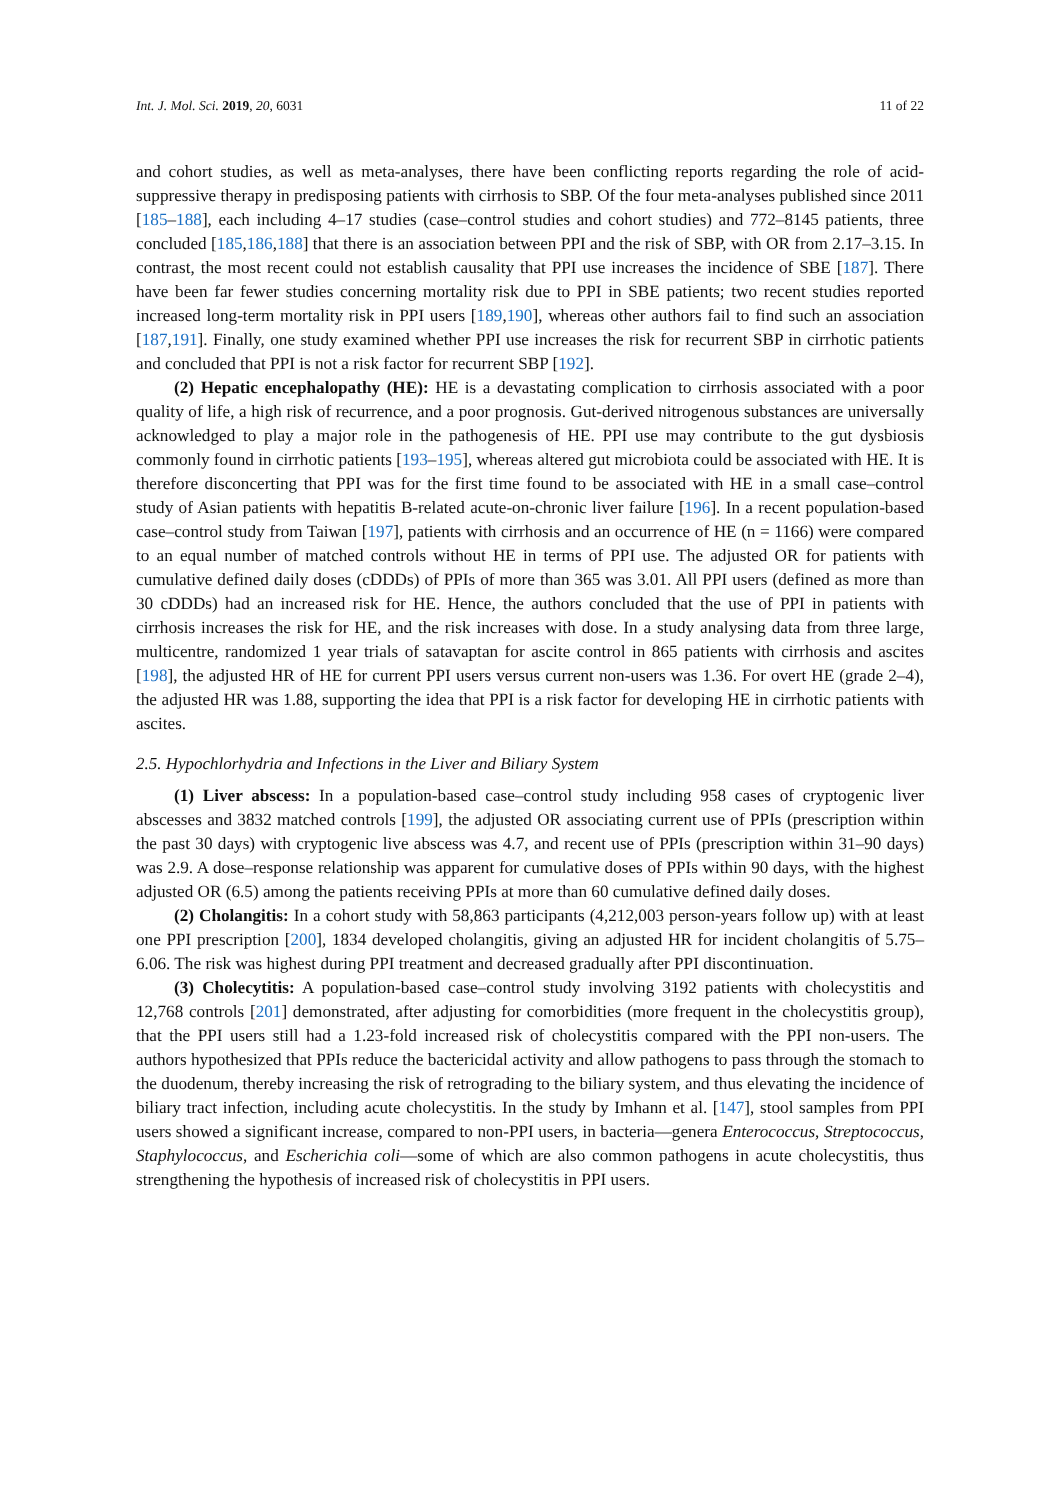Int. J. Mol. Sci. 2019, 20, 6031 11 of 22
and cohort studies, as well as meta-analyses, there have been conflicting reports regarding the role of acid-suppressive therapy in predisposing patients with cirrhosis to SBP. Of the four meta-analyses published since 2011 [185–188], each including 4–17 studies (case–control studies and cohort studies) and 772–8145 patients, three concluded [185,186,188] that there is an association between PPI and the risk of SBP, with OR from 2.17–3.15. In contrast, the most recent could not establish causality that PPI use increases the incidence of SBE [187]. There have been far fewer studies concerning mortality risk due to PPI in SBE patients; two recent studies reported increased long-term mortality risk in PPI users [189,190], whereas other authors fail to find such an association [187,191]. Finally, one study examined whether PPI use increases the risk for recurrent SBP in cirrhotic patients and concluded that PPI is not a risk factor for recurrent SBP [192].
(2) Hepatic encephalopathy (HE): HE is a devastating complication to cirrhosis associated with a poor quality of life, a high risk of recurrence, and a poor prognosis. Gut-derived nitrogenous substances are universally acknowledged to play a major role in the pathogenesis of HE. PPI use may contribute to the gut dysbiosis commonly found in cirrhotic patients [193–195], whereas altered gut microbiota could be associated with HE. It is therefore disconcerting that PPI was for the first time found to be associated with HE in a small case–control study of Asian patients with hepatitis B-related acute-on-chronic liver failure [196]. In a recent population-based case–control study from Taiwan [197], patients with cirrhosis and an occurrence of HE (n = 1166) were compared to an equal number of matched controls without HE in terms of PPI use. The adjusted OR for patients with cumulative defined daily doses (cDDDs) of PPIs of more than 365 was 3.01. All PPI users (defined as more than 30 cDDDs) had an increased risk for HE. Hence, the authors concluded that the use of PPI in patients with cirrhosis increases the risk for HE, and the risk increases with dose. In a study analysing data from three large, multicentre, randomized 1 year trials of satavaptan for ascite control in 865 patients with cirrhosis and ascites [198], the adjusted HR of HE for current PPI users versus current non-users was 1.36. For overt HE (grade 2–4), the adjusted HR was 1.88, supporting the idea that PPI is a risk factor for developing HE in cirrhotic patients with ascites.
2.5. Hypochlorhydria and Infections in the Liver and Biliary System
(1) Liver abscess: In a population-based case–control study including 958 cases of cryptogenic liver abscesses and 3832 matched controls [199], the adjusted OR associating current use of PPIs (prescription within the past 30 days) with cryptogenic live abscess was 4.7, and recent use of PPIs (prescription within 31–90 days) was 2.9. A dose–response relationship was apparent for cumulative doses of PPIs within 90 days, with the highest adjusted OR (6.5) among the patients receiving PPIs at more than 60 cumulative defined daily doses.
(2) Cholangitis: In a cohort study with 58,863 participants (4,212,003 person-years follow up) with at least one PPI prescription [200], 1834 developed cholangitis, giving an adjusted HR for incident cholangitis of 5.75–6.06. The risk was highest during PPI treatment and decreased gradually after PPI discontinuation.
(3) Cholecytitis: A population-based case–control study involving 3192 patients with cholecystitis and 12,768 controls [201] demonstrated, after adjusting for comorbidities (more frequent in the cholecystitis group), that the PPI users still had a 1.23-fold increased risk of cholecystitis compared with the PPI non-users. The authors hypothesized that PPIs reduce the bactericidal activity and allow pathogens to pass through the stomach to the duodenum, thereby increasing the risk of retrograding to the biliary system, and thus elevating the incidence of biliary tract infection, including acute cholecystitis. In the study by Imhann et al. [147], stool samples from PPI users showed a significant increase, compared to non-PPI users, in bacteria—genera Enterococcus, Streptococcus, Staphylococcus, and Escherichia coli—some of which are also common pathogens in acute cholecystitis, thus strengthening the hypothesis of increased risk of cholecystitis in PPI users.